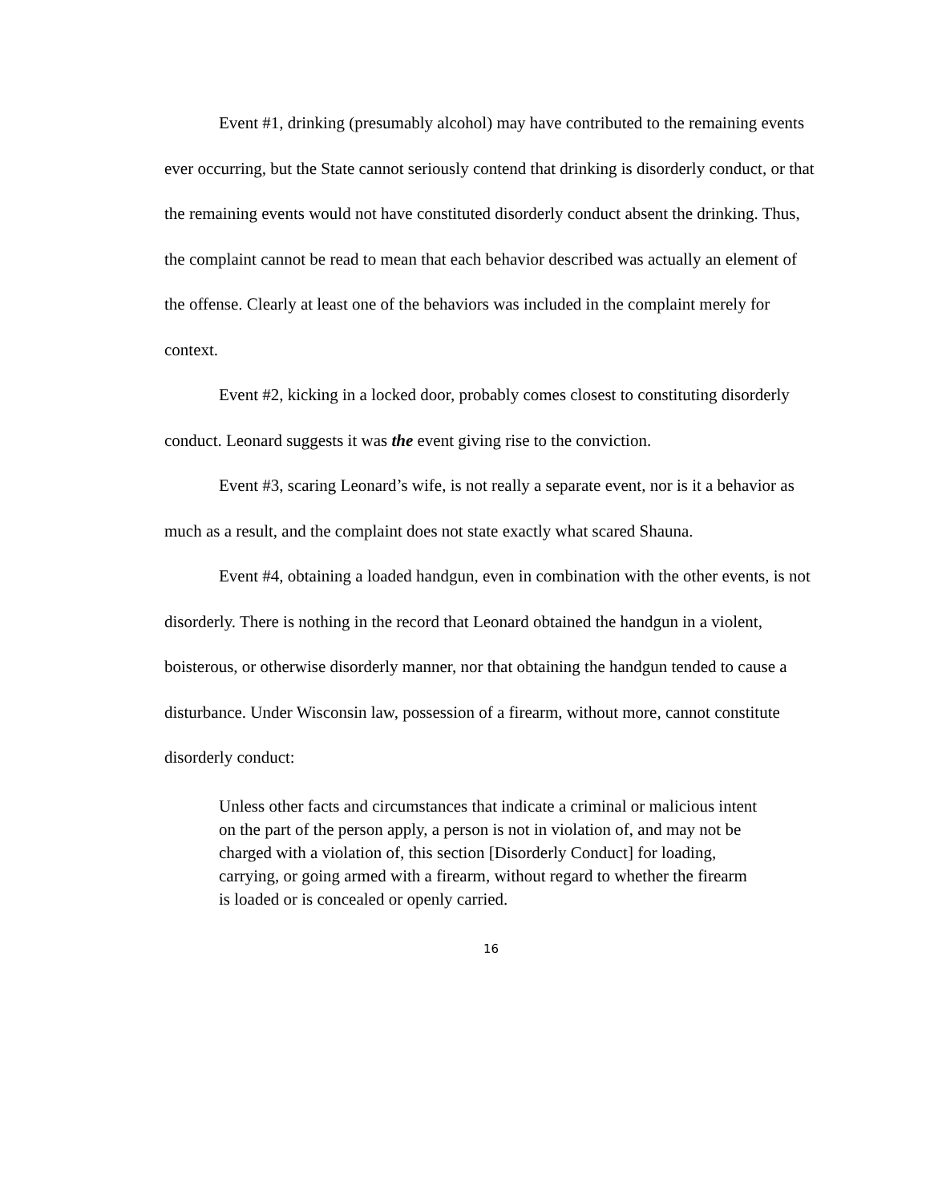Event #1, drinking (presumably alcohol) may have contributed to the remaining events ever occurring, but the State cannot seriously contend that drinking is disorderly conduct, or that the remaining events would not have constituted disorderly conduct absent the drinking. Thus, the complaint cannot be read to mean that each behavior described was actually an element of the offense. Clearly at least one of the behaviors was included in the complaint merely for context.
Event #2, kicking in a locked door, probably comes closest to constituting disorderly conduct. Leonard suggests it was the event giving rise to the conviction.
Event #3, scaring Leonard’s wife, is not really a separate event, nor is it a behavior as much as a result, and the complaint does not state exactly what scared Shauna.
Event #4, obtaining a loaded handgun, even in combination with the other events, is not disorderly. There is nothing in the record that Leonard obtained the handgun in a violent, boisterous, or otherwise disorderly manner, nor that obtaining the handgun tended to cause a disturbance. Under Wisconsin law, possession of a firearm, without more, cannot constitute disorderly conduct:
Unless other facts and circumstances that indicate a criminal or malicious intent on the part of the person apply, a person is not in violation of, and may not be charged with a violation of, this section [Disorderly Conduct] for loading, carrying, or going armed with a firearm, without regard to whether the firearm is loaded or is concealed or openly carried.
16